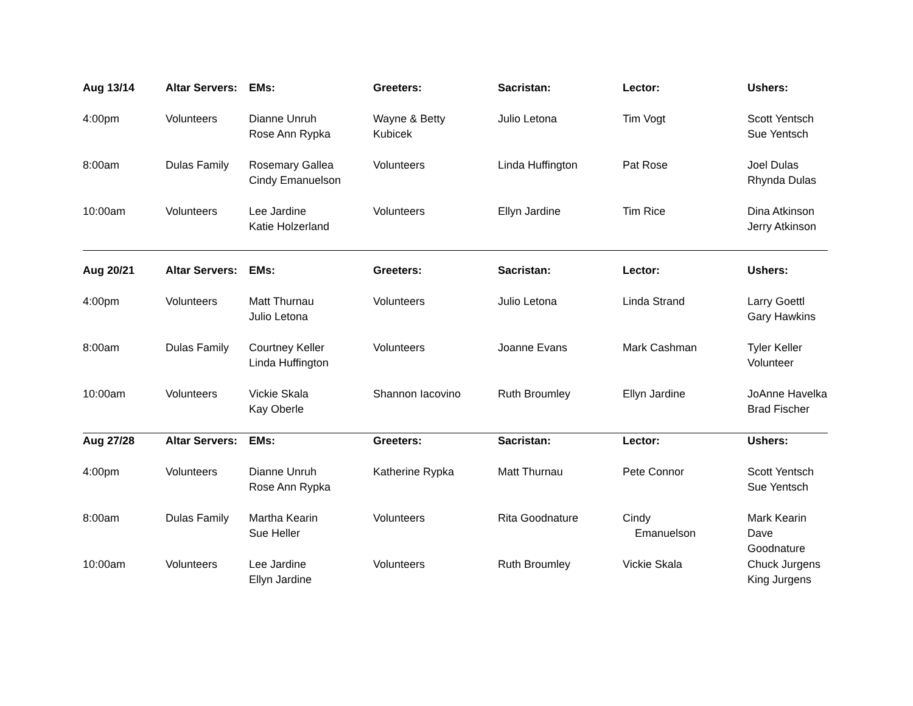| Aug 13/14 | Altar Servers: | EMs: | Greeters: | Sacristan: | Lector: | Ushers: |
| --- | --- | --- | --- | --- | --- | --- |
| 4:00pm | Volunteers | Dianne Unruh Rose Ann Rypka | Wayne & Betty Kubicek | Julio Letona | Tim Vogt | Scott Yentsch Sue Yentsch |
| 8:00am | Dulas Family | Rosemary Gallea Cindy Emanuelson | Volunteers | Linda Huffington | Pat Rose | Joel Dulas Rhynda Dulas |
| 10:00am | Volunteers | Lee Jardine Katie Holzerland | Volunteers | Ellyn Jardine | Tim Rice | Dina Atkinson Jerry Atkinson |
| Aug 20/21 | Altar Servers: | EMs: | Greeters: | Sacristan: | Lector: | Ushers: |
| 4:00pm | Volunteers | Matt Thurnau Julio Letona | Volunteers | Julio Letona | Linda Strand | Larry Goettl Gary Hawkins |
| 8:00am | Dulas Family | Courtney Keller Linda Huffington | Volunteers | Joanne Evans | Mark Cashman | Tyler Keller Volunteer |
| 10:00am | Volunteers | Vickie Skala Kay Oberle | Shannon Iacovino | Ruth Broumley | Ellyn Jardine | JoAnne Havelka Brad Fischer |
| Aug 27/28 | Altar Servers: | EMs: | Greeters: | Sacristan: | Lector: | Ushers: |
| 4:00pm | Volunteers | Dianne Unruh Rose Ann Rypka | Katherine Rypka | Matt Thurnau | Pete Connor | Scott Yentsch Sue Yentsch |
| 8:00am | Dulas Family | Martha Kearin Sue Heller | Volunteers | Rita Goodnature | Cindy Emanuelson | Mark Kearin Dave Goodnature |
| 10:00am | Volunteers | Lee Jardine Ellyn Jardine | Volunteers | Ruth Broumley | Vickie Skala | Chuck Jurgens King Jurgens |